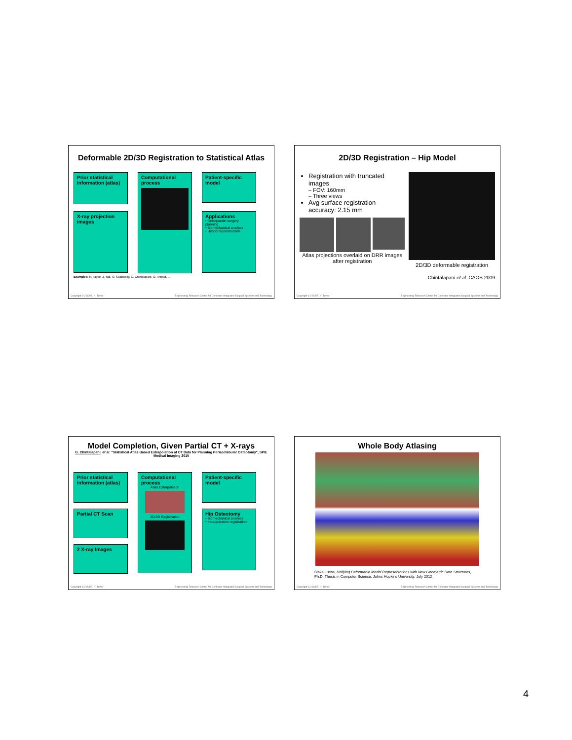Deformable 2D/3D Registration to Statistical Atlas
Prior statistical information (atlas)
Computational process
Patient-specific model
X-ray projection images
Applications
• Orthopaedic surgery planning
• Biomechanical analysis
• Hybrid reconstruction
Examples: R. Taylor, J. Yao, O. Sadowsky, G. Chintalapani, O. Ahmad, …
Copyright © 2013 R. H. Taylor Engineering Research Center for Computer Integrated Surgical Systems and Technology
2D/3D Registration – Hip Model
Registration with truncated images
– FOV: 160mm
– Three views
Avg surface registration accuracy: 2.15 mm
Atlas projections overlaid on DRR images after registration
2D/3D deformable registration
Chintalapani et al. CAOS 2009
Copyright © 2013 R. H. Taylor Engineering Research Center for Computer Integrated Surgical Systems and Technology
Model Completion, Given Partial CT + X-rays
G. Chintalapani, et al. "Statistical Atlas Based Extrapolation of CT Data for Planning Periacetabular Osteotomy", SPIE Medical Imaging 2010
Prior statistical information (atlas)
Computational process
Atlas Extrapolation
2D/3D Registration
Patient-specific model
Partial CT Scan
Hip Osteotomy
• Biomechanical analysis
• Intraoperative registration
2 X-ray Images
Copyright © 2013 R. H. Taylor Engineering Research Center for Computer Integrated Surgical Systems and Technology
Whole Body Atlasing
Blake Lucas, Unifying Deformable Model Representations with New Geometric Data Structures, Ph.D. Thesis in Computer Science, Johns Hopkins University, July 2012
Copyright © 2013 R. H. Taylor Engineering Research Center for Computer Integrated Surgical Systems and Technology
4